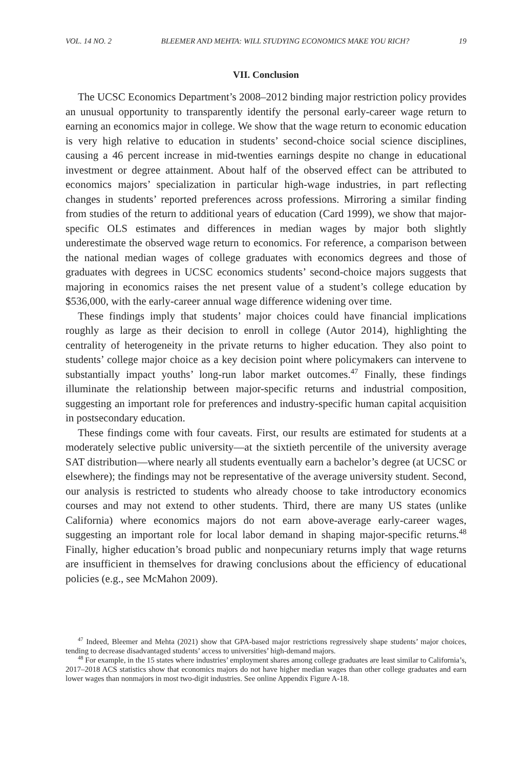VOL. 14 NO. 2 BLEEMER AND MEHTA: WILL STUDYING ECONOMICS MAKE YOU RICH? 19
VII. Conclusion
The UCSC Economics Department’s 2008–2012 binding major restriction policy provides an unusual opportunity to transparently identify the personal early-career wage return to earning an economics major in college. We show that the wage return to economic education is very high relative to education in students’ second-choice social science disciplines, causing a 46 percent increase in mid-twenties earnings despite no change in educational investment or degree attainment. About half of the observed effect can be attributed to economics majors’ specialization in particular high-wage industries, in part reflecting changes in students’ reported preferences across professions. Mirroring a similar finding from studies of the return to additional years of education (Card 1999), we show that major-specific OLS estimates and differences in median wages by major both slightly underestimate the observed wage return to economics. For reference, a comparison between the national median wages of college graduates with economics degrees and those of graduates with degrees in UCSC economics students’ second-choice majors suggests that majoring in economics raises the net present value of a student’s college education by $536,000, with the early-career annual wage difference widening over time.
These findings imply that students’ major choices could have financial implications roughly as large as their decision to enroll in college (Autor 2014), highlighting the centrality of heterogeneity in the private returns to higher education. They also point to students’ college major choice as a key decision point where policymakers can intervene to substantially impact youths’ long-run labor market outcomes.<sup>47</sup> Finally, these findings illuminate the relationship between major-specific returns and industrial composition, suggesting an important role for preferences and industry-specific human capital acquisition in postsecondary education.
These findings come with four caveats. First, our results are estimated for students at a moderately selective public university—at the sixtieth percentile of the university average SAT distribution—where nearly all students eventually earn a bachelor’s degree (at UCSC or elsewhere); the findings may not be representative of the average university student. Second, our analysis is restricted to students who already choose to take introductory economics courses and may not extend to other students. Third, there are many US states (unlike California) where economics majors do not earn above-average early-career wages, suggesting an important role for local labor demand in shaping major-specific returns.<sup>48</sup> Finally, higher education’s broad public and nonpecuniary returns imply that wage returns are insufficient in themselves for drawing conclusions about the efficiency of educational policies (e.g., see McMahon 2009).
<sup>47</sup> Indeed, Bleemer and Mehta (2021) show that GPA-based major restrictions regressively shape students’ major choices, tending to decrease disadvantaged students’ access to universities’ high-demand majors.
<sup>48</sup> For example, in the 15 states where industries’ employment shares among college graduates are least similar to California’s, 2017–2018 ACS statistics show that economics majors do not have higher median wages than other college graduates and earn lower wages than nonmajors in most two-digit industries. See online Appendix Figure A-18.